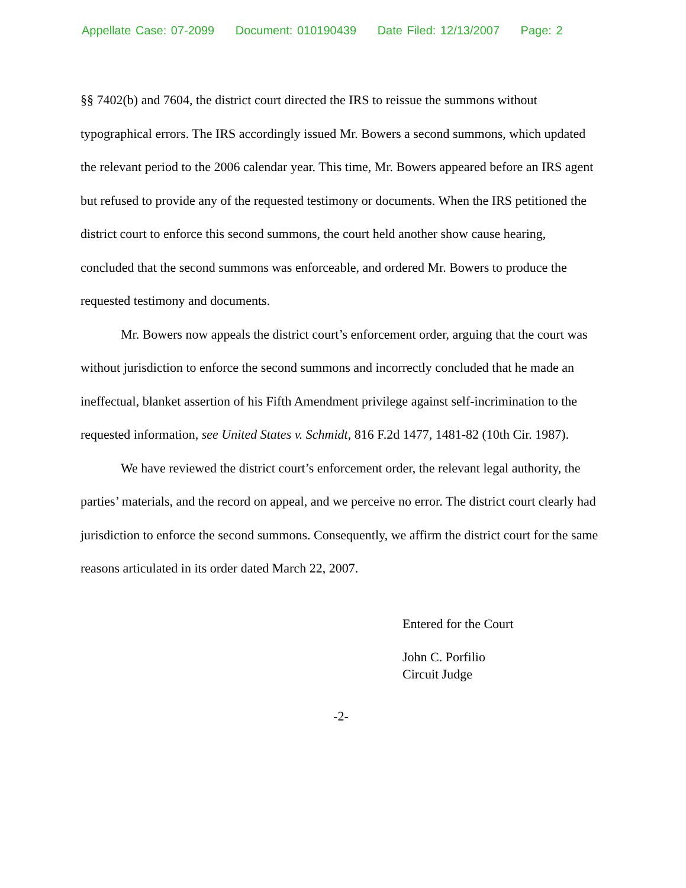Appellate Case: 07-2099 Document: 010190439 Date Filed: 12/13/2007 Page: 2
§§ 7402(b) and 7604, the district court directed the IRS to reissue the summons without typographical errors. The IRS accordingly issued Mr. Bowers a second summons, which updated the relevant period to the 2006 calendar year. This time, Mr. Bowers appeared before an IRS agent but refused to provide any of the requested testimony or documents. When the IRS petitioned the district court to enforce this second summons, the court held another show cause hearing, concluded that the second summons was enforceable, and ordered Mr. Bowers to produce the requested testimony and documents.
Mr. Bowers now appeals the district court’s enforcement order, arguing that the court was without jurisdiction to enforce the second summons and incorrectly concluded that he made an ineffectual, blanket assertion of his Fifth Amendment privilege against self-incrimination to the requested information, see United States v. Schmidt, 816 F.2d 1477, 1481-82 (10th Cir. 1987).
We have reviewed the district court’s enforcement order, the relevant legal authority, the parties’ materials, and the record on appeal, and we perceive no error. The district court clearly had jurisdiction to enforce the second summons. Consequently, we affirm the district court for the same reasons articulated in its order dated March 22, 2007.
Entered for the Court
John C. Porfilio
Circuit Judge
-2-